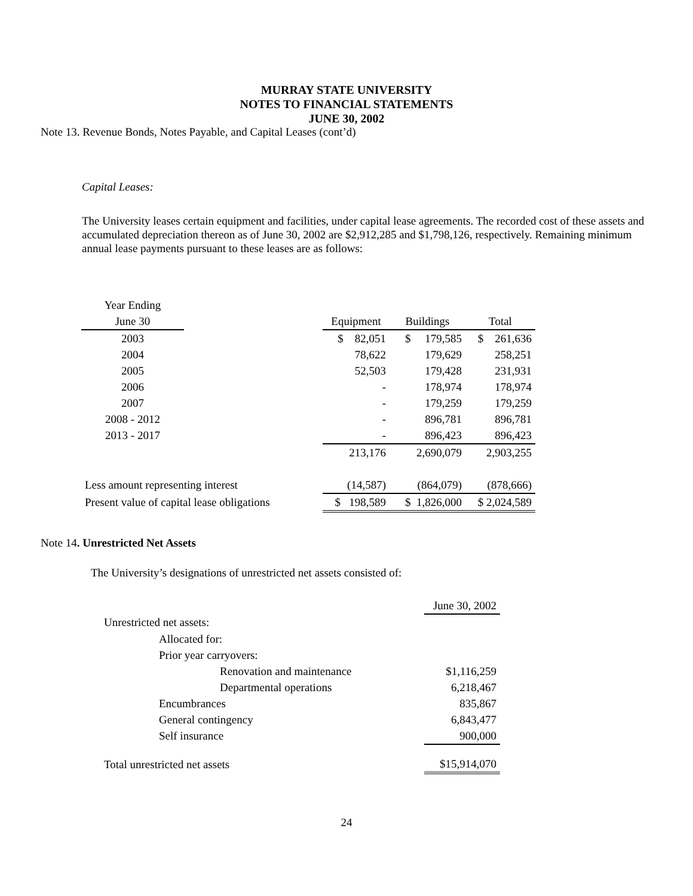MURRAY STATE UNIVERSITY
NOTES TO FINANCIAL STATEMENTS
JUNE 30, 2002
Note 13. Revenue Bonds, Notes Payable, and Capital Leases (cont’d)
Capital Leases:
The University leases certain equipment and facilities, under capital lease agreements. The recorded cost of these assets and accumulated depreciation thereon as of June 30, 2002 are $2,912,285 and $1,798,126, respectively. Remaining minimum annual lease payments pursuant to these leases are as follows:
| Year Ending | | | | |
| June 30 | | Equipment | Buildings | Total |
| 2003 | | $ 82,051 | $ 179,585 | $ 261,636 |
| 2004 | | 78,622 | 179,629 | 258,251 |
| 2005 | | 52,503 | 179,428 | 231,931 |
| 2006 | | - | 178,974 | 178,974 |
| 2007 | | - | 179,259 | 179,259 |
| 2008 - 2012 | | - | 896,781 | 896,781 |
| 2013 - 2017 | | - | 896,423 | 896,423 |
| | | 213,176 | 2,690,079 | 2,903,255 |
| Less amount representing interest | | (14,587) | (864,079) | (878,666) |
| Present value of capital lease obligations | | $ 198,589 | $ 1,826,000 | $ 2,024,589 |
Note 14. Unrestricted Net Assets
The University’s designations of unrestricted net assets consisted of:
| | | | June 30, 2002 |
| Unrestricted net assets: | | | |
| | Allocated for: | | |
| | Prior year carryovers: | | |
| | | Renovation and maintenance | $1,116,259 |
| | | Departmental operations | 6,218,467 |
| | Encumbrances | | 835,867 |
| | General contingency | | 6,843,477 |
| | Self insurance | | 900,000 |
| Total unrestricted net assets | | | $15,914,070 |
24